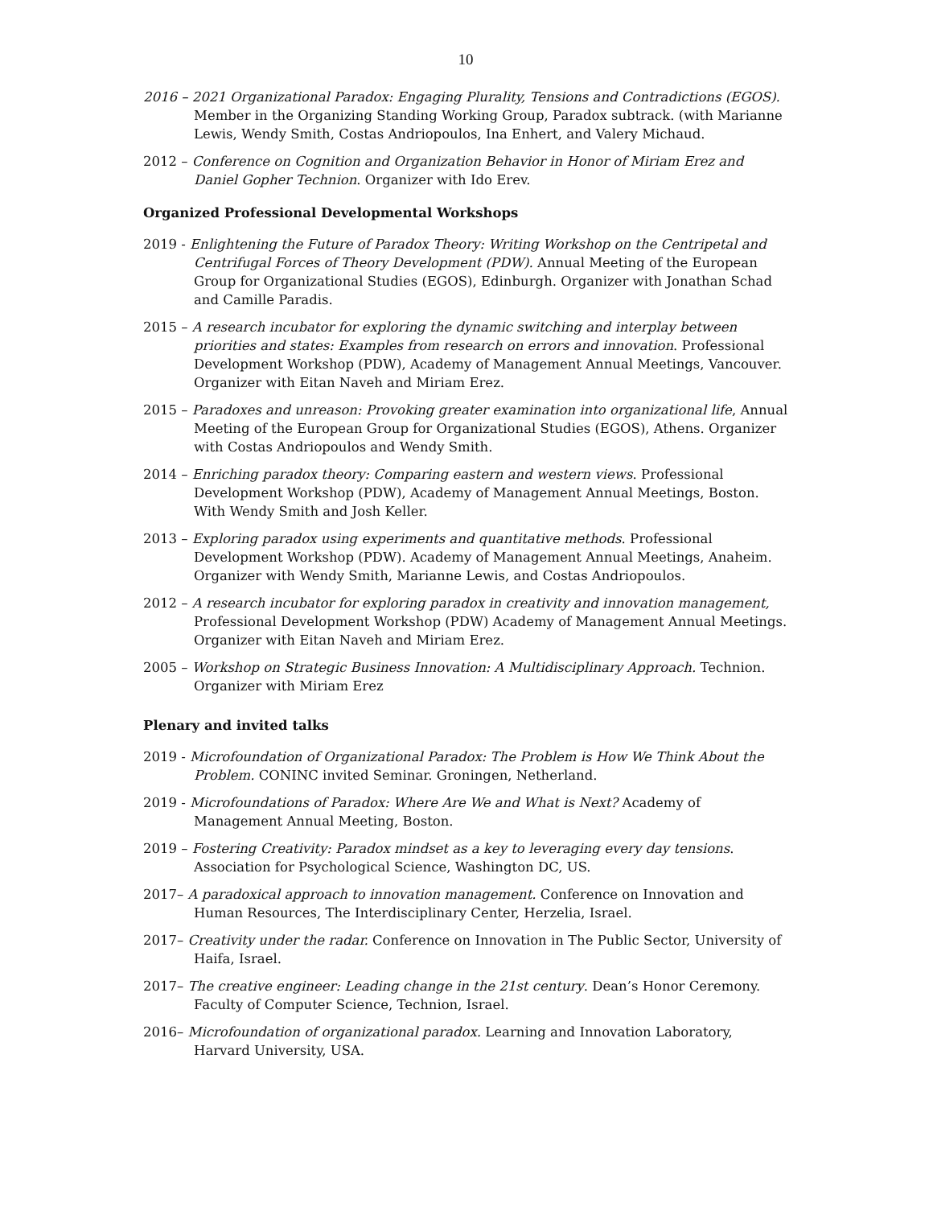10
2016 – 2021 Organizational Paradox: Engaging Plurality, Tensions and Contradictions (EGOS). Member in the Organizing Standing Working Group, Paradox subtrack. (with Marianne Lewis, Wendy Smith, Costas Andriopoulos, Ina Enhert, and Valery Michaud.
2012 – Conference on Cognition and Organization Behavior in Honor of Miriam Erez and Daniel Gopher Technion. Organizer with Ido Erev.
Organized Professional Developmental Workshops
2019 - Enlightening the Future of Paradox Theory: Writing Workshop on the Centripetal and Centrifugal Forces of Theory Development (PDW). Annual Meeting of the European Group for Organizational Studies (EGOS), Edinburgh. Organizer with Jonathan Schad and Camille Paradis.
2015 – A research incubator for exploring the dynamic switching and interplay between priorities and states: Examples from research on errors and innovation. Professional Development Workshop (PDW), Academy of Management Annual Meetings, Vancouver. Organizer with Eitan Naveh and Miriam Erez.
2015 – Paradoxes and unreason: Provoking greater examination into organizational life, Annual Meeting of the European Group for Organizational Studies (EGOS), Athens. Organizer with Costas Andriopoulos and Wendy Smith.
2014 – Enriching paradox theory: Comparing eastern and western views. Professional Development Workshop (PDW), Academy of Management Annual Meetings, Boston. With Wendy Smith and Josh Keller.
2013 – Exploring paradox using experiments and quantitative methods. Professional Development Workshop (PDW). Academy of Management Annual Meetings, Anaheim. Organizer with Wendy Smith, Marianne Lewis, and Costas Andriopoulos.
2012 – A research incubator for exploring paradox in creativity and innovation management, Professional Development Workshop (PDW) Academy of Management Annual Meetings. Organizer with Eitan Naveh and Miriam Erez.
2005 – Workshop on Strategic Business Innovation: A Multidisciplinary Approach. Technion. Organizer with Miriam Erez
Plenary and invited talks
2019 - Microfoundation of Organizational Paradox: The Problem is How We Think About the Problem. CONINC invited Seminar. Groningen, Netherland.
2019 - Microfoundations of Paradox: Where Are We and What is Next? Academy of Management Annual Meeting, Boston.
2019 – Fostering Creativity: Paradox mindset as a key to leveraging every day tensions. Association for Psychological Science, Washington DC, US.
2017– A paradoxical approach to innovation management. Conference on Innovation and Human Resources, The Interdisciplinary Center, Herzelia, Israel.
2017– Creativity under the radar. Conference on Innovation in The Public Sector, University of Haifa, Israel.
2017– The creative engineer: Leading change in the 21st century. Dean’s Honor Ceremony. Faculty of Computer Science, Technion, Israel.
2016– Microfoundation of organizational paradox. Learning and Innovation Laboratory, Harvard University, USA.